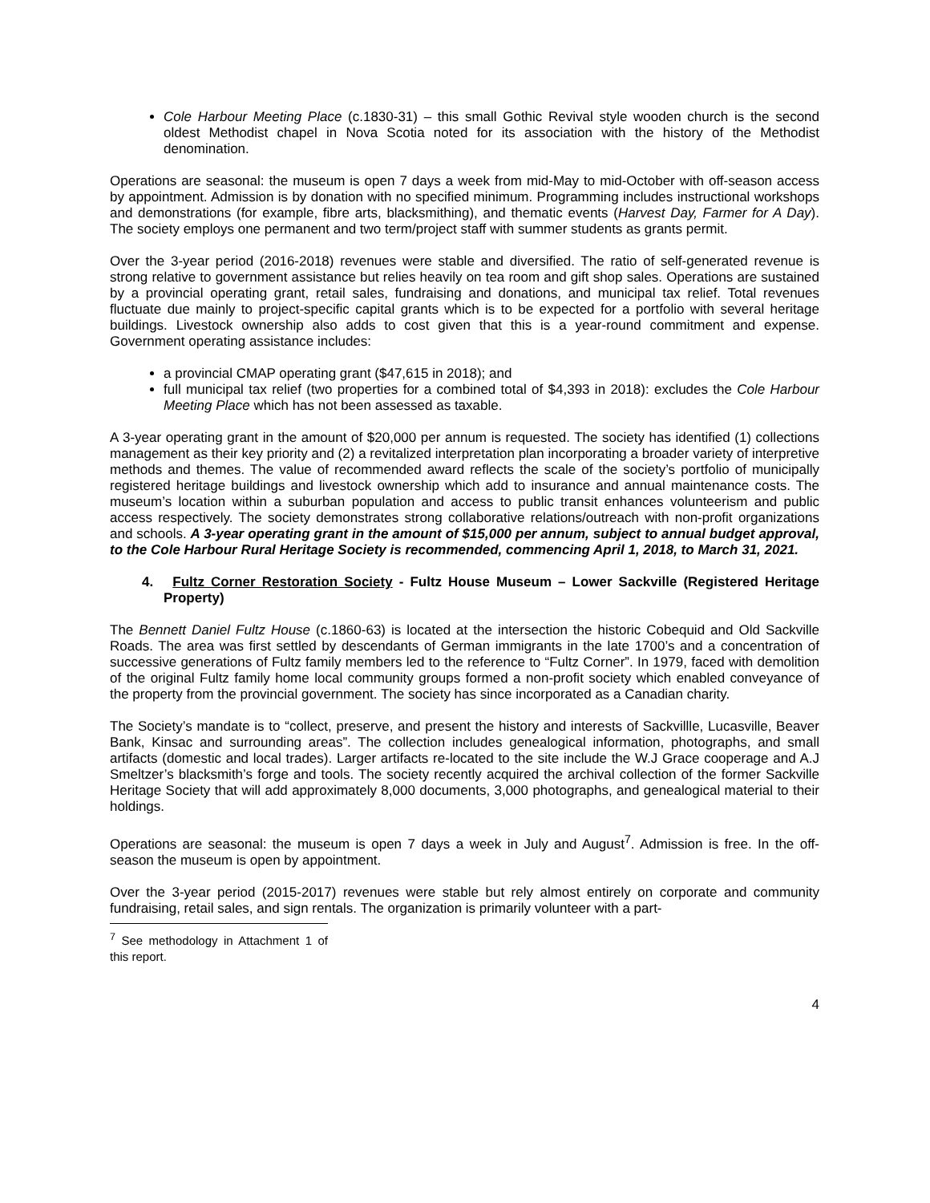Cole Harbour Meeting Place (c.1830-31) – this small Gothic Revival style wooden church is the second oldest Methodist chapel in Nova Scotia noted for its association with the history of the Methodist denomination.
Operations are seasonal: the museum is open 7 days a week from mid-May to mid-October with off-season access by appointment. Admission is by donation with no specified minimum. Programming includes instructional workshops and demonstrations (for example, fibre arts, blacksmithing), and thematic events (Harvest Day, Farmer for A Day). The society employs one permanent and two term/project staff with summer students as grants permit.
Over the 3-year period (2016-2018) revenues were stable and diversified. The ratio of self-generated revenue is strong relative to government assistance but relies heavily on tea room and gift shop sales. Operations are sustained by a provincial operating grant, retail sales, fundraising and donations, and municipal tax relief. Total revenues fluctuate due mainly to project-specific capital grants which is to be expected for a portfolio with several heritage buildings. Livestock ownership also adds to cost given that this is a year-round commitment and expense. Government operating assistance includes:
a provincial CMAP operating grant ($47,615 in 2018); and
full municipal tax relief (two properties for a combined total of $4,393 in 2018): excludes the Cole Harbour Meeting Place which has not been assessed as taxable.
A 3-year operating grant in the amount of $20,000 per annum is requested. The society has identified (1) collections management as their key priority and (2) a revitalized interpretation plan incorporating a broader variety of interpretive methods and themes. The value of recommended award reflects the scale of the society’s portfolio of municipally registered heritage buildings and livestock ownership which add to insurance and annual maintenance costs. The museum’s location within a suburban population and access to public transit enhances volunteerism and public access respectively. The society demonstrates strong collaborative relations/outreach with non-profit organizations and schools. A 3-year operating grant in the amount of $15,000 per annum, subject to annual budget approval, to the Cole Harbour Rural Heritage Society is recommended, commencing April 1, 2018, to March 31, 2021.
4. Fultz Corner Restoration Society - Fultz House Museum – Lower Sackville (Registered Heritage Property)
The Bennett Daniel Fultz House (c.1860-63) is located at the intersection the historic Cobequid and Old Sackville Roads. The area was first settled by descendants of German immigrants in the late 1700’s and a concentration of successive generations of Fultz family members led to the reference to “Fultz Corner”. In 1979, faced with demolition of the original Fultz family home local community groups formed a non-profit society which enabled conveyance of the property from the provincial government. The society has since incorporated as a Canadian charity.
The Society’s mandate is to “collect, preserve, and present the history and interests of Sackvillle, Lucasville, Beaver Bank, Kinsac and surrounding areas”. The collection includes genealogical information, photographs, and small artifacts (domestic and local trades). Larger artifacts re-located to the site include the W.J Grace cooperage and A.J Smeltzer’s blacksmith’s forge and tools. The society recently acquired the archival collection of the former Sackville Heritage Society that will add approximately 8,000 documents, 3,000 photographs, and genealogical material to their holdings.
Operations are seasonal: the museum is open 7 days a week in July and August<sup>7</sup>. Admission is free. In the off-season the museum is open by appointment.
Over the 3-year period (2015-2017) revenues were stable but rely almost entirely on corporate and community fundraising, retail sales, and sign rentals. The organization is primarily volunteer with a part-
<sup>7</sup> See methodology in Attachment 1 of this report.
4